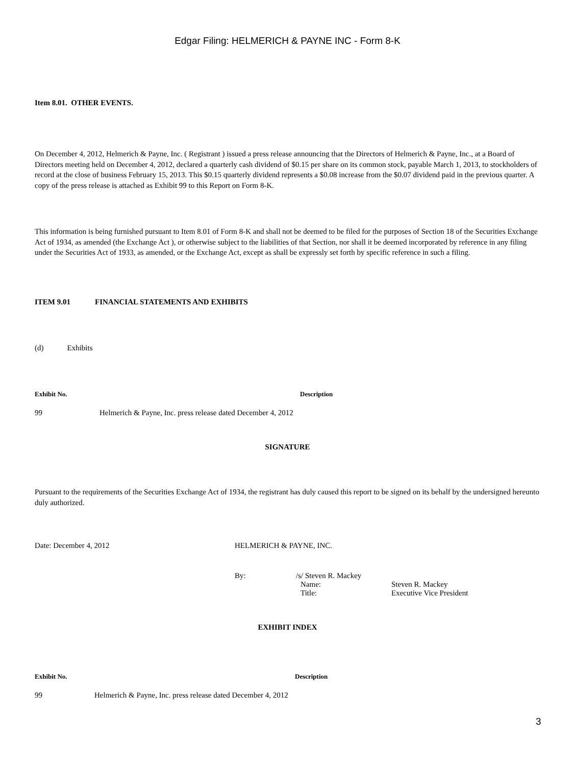Edgar Filing: HELMERICH & PAYNE INC - Form 8-K
Item 8.01. OTHER EVENTS.
On December 4, 2012, Helmerich & Payne, Inc. ( Registrant ) issued a press release announcing that the Directors of Helmerich & Payne, Inc., at a Board of Directors meeting held on December 4, 2012, declared a quarterly cash dividend of $0.15 per share on its common stock, payable March 1, 2013, to stockholders of record at the close of business February 15, 2013. This $0.15 quarterly dividend represents a $0.08 increase from the $0.07 dividend paid in the previous quarter. A copy of the press release is attached as Exhibit 99 to this Report on Form 8-K.
This information is being furnished pursuant to Item 8.01 of Form 8-K and shall not be deemed to be filed for the purposes of Section 18 of the Securities Exchange Act of 1934, as amended (the Exchange Act ), or otherwise subject to the liabilities of that Section, nor shall it be deemed incorporated by reference in any filing under the Securities Act of 1933, as amended, or the Exchange Act, except as shall be expressly set forth by specific reference in such a filing.
ITEM 9.01 FINANCIAL STATEMENTS AND EXHIBITS
(d) Exhibits
| Exhibit No. | Description |
| --- | --- |
| 99 Helmerich & Payne, Inc. press release dated December 4, 2012 | |
SIGNATURE
Pursuant to the requirements of the Securities Exchange Act of 1934, the registrant has duly caused this report to be signed on its behalf by the undersigned hereunto duly authorized.
| Date: December 4, 2012 | HELMERICH & PAYNE, INC. | | |
| | By: | /s/ Steven R. Mackey | |
| | | Name: | Steven R. Mackey |
| | | Title: | Executive Vice President |
EXHIBIT INDEX
| Exhibit No. | Description |
| --- | --- |
| 99 Helmerich & Payne, Inc. press release dated December 4, 2012 | |
3